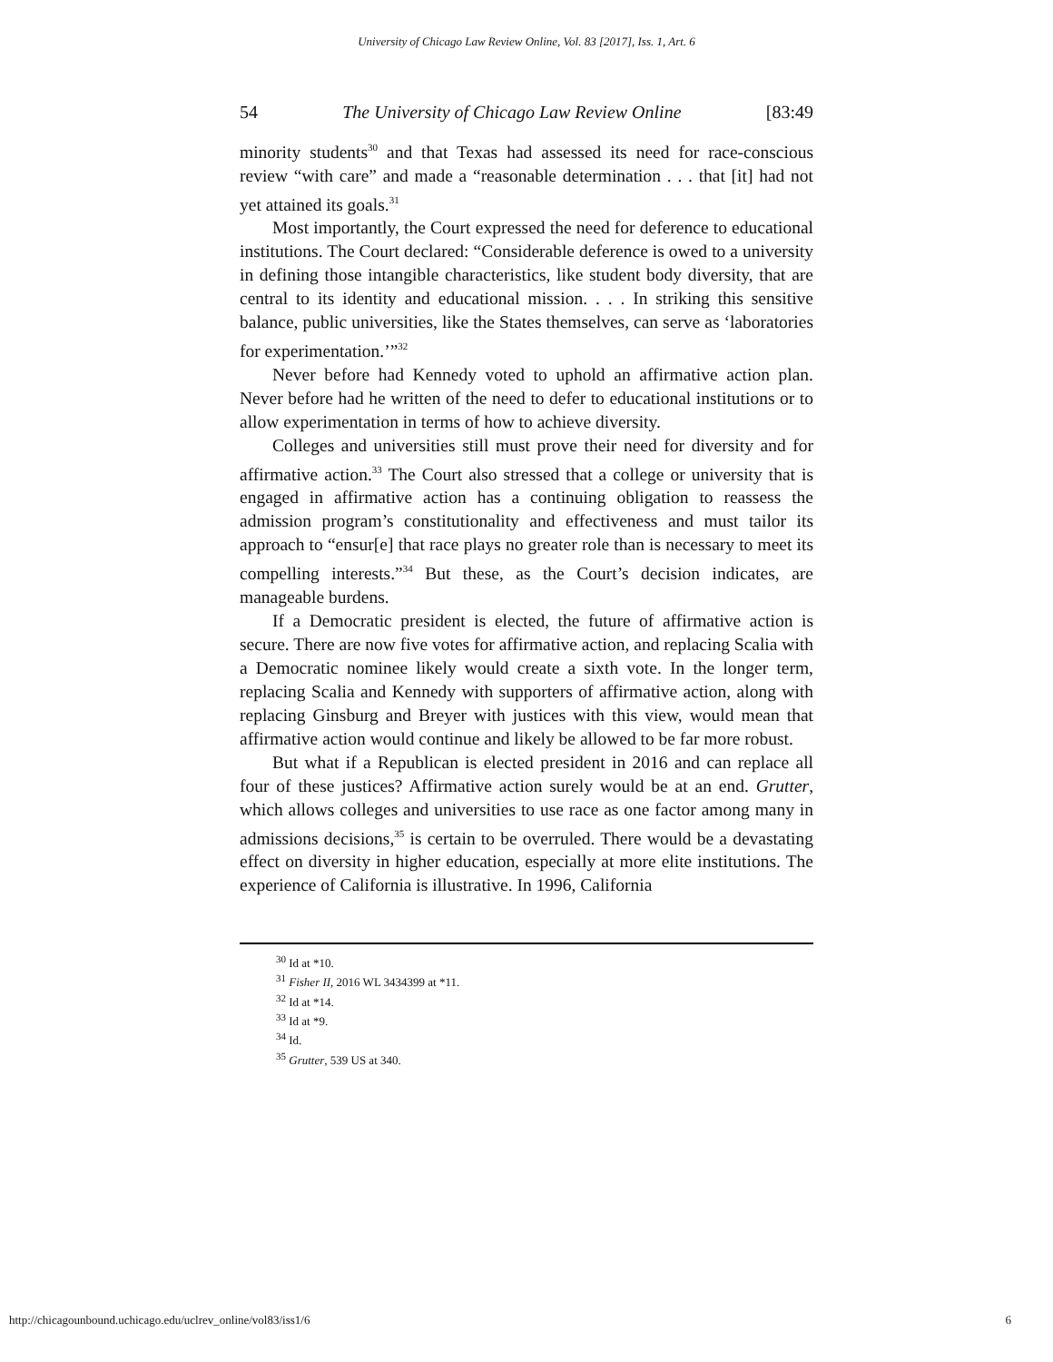University of Chicago Law Review Online, Vol. 83 [2017], Iss. 1, Art. 6
54 The University of Chicago Law Review Online [83:49
minority students<sup>30</sup> and that Texas had assessed its need for race-conscious review “with care” and made a “reasonable determination . . . that [it] had not yet attained its goals.<sup>31</sup>
Most importantly, the Court expressed the need for deference to educational institutions. The Court declared: “Considerable deference is owed to a university in defining those intangible characteristics, like student body diversity, that are central to its identity and educational mission. . . . In striking this sensitive balance, public universities, like the States themselves, can serve as ‘laboratories for experimentation.’”<sup>32</sup>
Never before had Kennedy voted to uphold an affirmative action plan. Never before had he written of the need to defer to educational institutions or to allow experimentation in terms of how to achieve diversity.
Colleges and universities still must prove their need for diversity and for affirmative action.<sup>33</sup> The Court also stressed that a college or university that is engaged in affirmative action has a continuing obligation to reassess the admission program’s constitutionality and effectiveness and must tailor its approach to “ensur[e] that race plays no greater role than is necessary to meet its compelling interests.”<sup>34</sup> But these, as the Court’s decision indicates, are manageable burdens.
If a Democratic president is elected, the future of affirmative action is secure. There are now five votes for affirmative action, and replacing Scalia with a Democratic nominee likely would create a sixth vote. In the longer term, replacing Scalia and Kennedy with supporters of affirmative action, along with replacing Ginsburg and Breyer with justices with this view, would mean that affirmative action would continue and likely be allowed to be far more robust.
But what if a Republican is elected president in 2016 and can replace all four of these justices? Affirmative action surely would be at an end. Grutter, which allows colleges and universities to use race as one factor among many in admissions decisions,<sup>35</sup> is certain to be overruled. There would be a devastating effect on diversity in higher education, especially at more elite institutions. The experience of California is illustrative. In 1996, California
<sup>30</sup> Id at *10.
<sup>31</sup> Fisher II, 2016 WL 3434399 at *11.
<sup>32</sup> Id at *14.
<sup>33</sup> Id at *9.
<sup>34</sup> Id.
<sup>35</sup> Grutter, 539 US at 340.
http://chicagounbound.uchicago.edu/uclrev_online/vol83/iss1/6 6